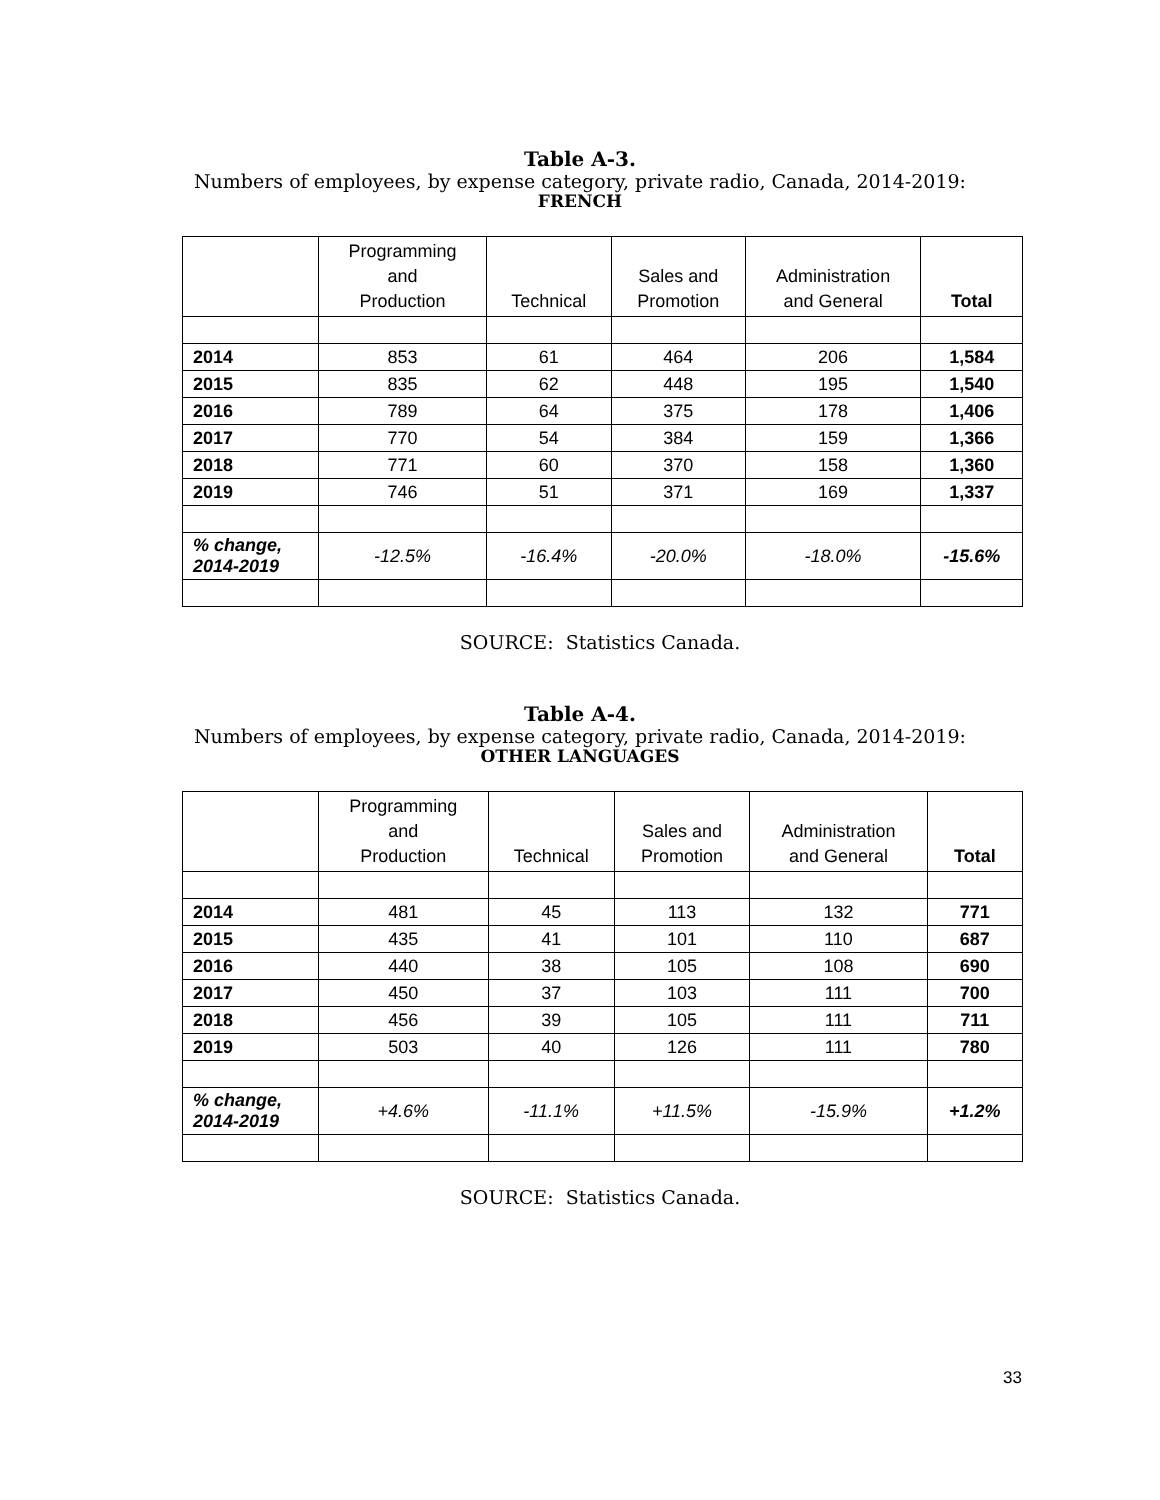Table A-3.
Numbers of employees, by expense category, private radio, Canada, 2014-2019:
FRENCH
| | Programming and Production | Technical | Sales and Promotion | Administration and General | Total |
| --- | --- | --- | --- | --- | --- |
| 2014 | 853 | 61 | 464 | 206 | 1,584 |
| 2015 | 835 | 62 | 448 | 195 | 1,540 |
| 2016 | 789 | 64 | 375 | 178 | 1,406 |
| 2017 | 770 | 54 | 384 | 159 | 1,366 |
| 2018 | 771 | 60 | 370 | 158 | 1,360 |
| 2019 | 746 | 51 | 371 | 169 | 1,337 |
| % change, 2014-2019 | -12.5% | -16.4% | -20.0% | -18.0% | -15.6% |
SOURCE: Statistics Canada.
Table A-4.
Numbers of employees, by expense category, private radio, Canada, 2014-2019:
OTHER LANGUAGES
| | Programming and Production | Technical | Sales and Promotion | Administration and General | Total |
| --- | --- | --- | --- | --- | --- |
| 2014 | 481 | 45 | 113 | 132 | 771 |
| 2015 | 435 | 41 | 101 | 110 | 687 |
| 2016 | 440 | 38 | 105 | 108 | 690 |
| 2017 | 450 | 37 | 103 | 111 | 700 |
| 2018 | 456 | 39 | 105 | 111 | 711 |
| 2019 | 503 | 40 | 126 | 111 | 780 |
| % change, 2014-2019 | +4.6% | -11.1% | +11.5% | -15.9% | +1.2% |
SOURCE: Statistics Canada.
33